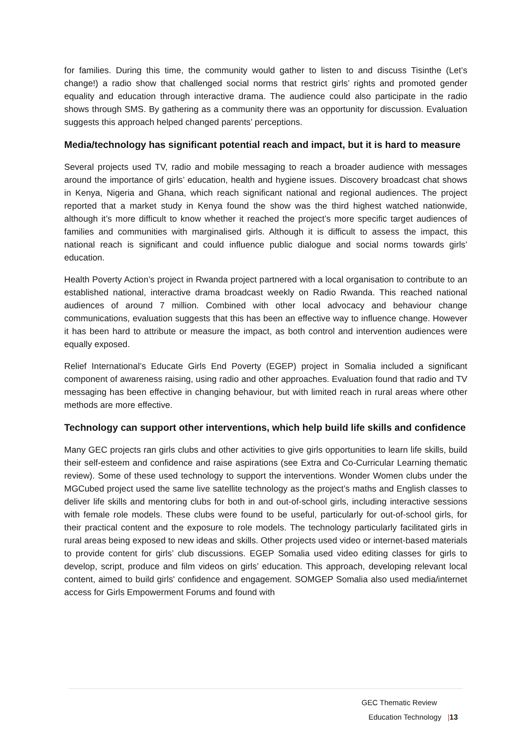for families. During this time, the community would gather to listen to and discuss Tisinthe (Let’s change!) a radio show that challenged social norms that restrict girls’ rights and promoted gender equality and education through interactive drama. The audience could also participate in the radio shows through SMS. By gathering as a community there was an opportunity for discussion. Evaluation suggests this approach helped changed parents’ perceptions.
Media/technology has significant potential reach and impact, but it is hard to measure
Several projects used TV, radio and mobile messaging to reach a broader audience with messages around the importance of girls’ education, health and hygiene issues. Discovery broadcast chat shows in Kenya, Nigeria and Ghana, which reach significant national and regional audiences. The project reported that a market study in Kenya found the show was the third highest watched nationwide, although it’s more difficult to know whether it reached the project’s more specific target audiences of families and communities with marginalised girls. Although it is difficult to assess the impact, this national reach is significant and could influence public dialogue and social norms towards girls’ education.
Health Poverty Action’s project in Rwanda project partnered with a local organisation to contribute to an established national, interactive drama broadcast weekly on Radio Rwanda. This reached national audiences of around 7 million. Combined with other local advocacy and behaviour change communications, evaluation suggests that this has been an effective way to influence change. However it has been hard to attribute or measure the impact, as both control and intervention audiences were equally exposed.
Relief International’s Educate Girls End Poverty (EGEP) project in Somalia included a significant component of awareness raising, using radio and other approaches. Evaluation found that radio and TV messaging has been effective in changing behaviour, but with limited reach in rural areas where other methods are more effective.
Technology can support other interventions, which help build life skills and confidence
Many GEC projects ran girls clubs and other activities to give girls opportunities to learn life skills, build their self-esteem and confidence and raise aspirations (see Extra and Co-Curricular Learning thematic review). Some of these used technology to support the interventions. Wonder Women clubs under the MGCubed project used the same live satellite technology as the project’s maths and English classes to deliver life skills and mentoring clubs for both in and out-of-school girls, including interactive sessions with female role models. These clubs were found to be useful, particularly for out-of-school girls, for their practical content and the exposure to role models. The technology particularly facilitated girls in rural areas being exposed to new ideas and skills. Other projects used video or internet-based materials to provide content for girls’ club discussions. EGEP Somalia used video editing classes for girls to develop, script, produce and film videos on girls’ education. This approach, developing relevant local content, aimed to build girls' confidence and engagement. SOMGEP Somalia also used media/internet access for Girls Empowerment Forums and found with
GEC Thematic Review
Education Technology |13